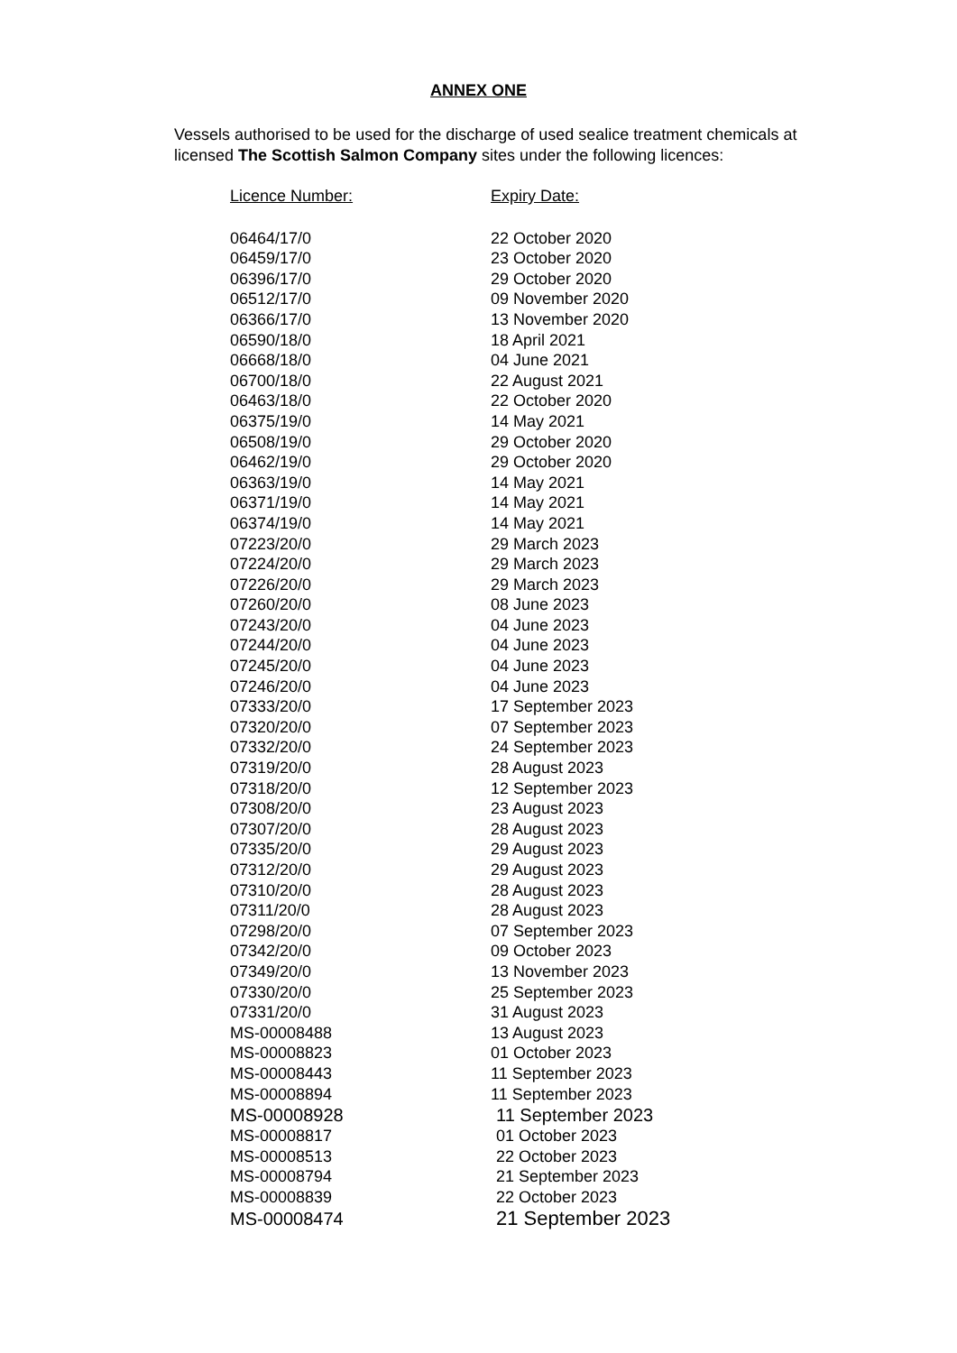ANNEX ONE
Vessels authorised to be used for the discharge of used sealice treatment chemicals at licensed The Scottish Salmon Company sites under the following licences:
| Licence Number: | Expiry Date: |
| --- | --- |
| 06464/17/0 | 22 October 2020 |
| 06459/17/0 | 23 October 2020 |
| 06396/17/0 | 29 October 2020 |
| 06512/17/0 | 09 November 2020 |
| 06366/17/0 | 13 November 2020 |
| 06590/18/0 | 18 April 2021 |
| 06668/18/0 | 04 June 2021 |
| 06700/18/0 | 22 August 2021 |
| 06463/18/0 | 22 October 2020 |
| 06375/19/0 | 14 May 2021 |
| 06508/19/0 | 29 October 2020 |
| 06462/19/0 | 29 October 2020 |
| 06363/19/0 | 14 May 2021 |
| 06371/19/0 | 14 May 2021 |
| 06374/19/0 | 14 May 2021 |
| 07223/20/0 | 29 March 2023 |
| 07224/20/0 | 29 March 2023 |
| 07226/20/0 | 29 March 2023 |
| 07260/20/0 | 08 June 2023 |
| 07243/20/0 | 04 June 2023 |
| 07244/20/0 | 04 June 2023 |
| 07245/20/0 | 04 June 2023 |
| 07246/20/0 | 04 June 2023 |
| 07333/20/0 | 17 September 2023 |
| 07320/20/0 | 07 September 2023 |
| 07332/20/0 | 24 September 2023 |
| 07319/20/0 | 28 August 2023 |
| 07318/20/0 | 12 September 2023 |
| 07308/20/0 | 23 August 2023 |
| 07307/20/0 | 28 August 2023 |
| 07335/20/0 | 29 August 2023 |
| 07312/20/0 | 29 August 2023 |
| 07310/20/0 | 28 August 2023 |
| 07311/20/0 | 28 August 2023 |
| 07298/20/0 | 07 September 2023 |
| 07342/20/0 | 09 October 2023 |
| 07349/20/0 | 13 November 2023 |
| 07330/20/0 | 25 September 2023 |
| 07331/20/0 | 31 August 2023 |
| MS-00008488 | 13 August 2023 |
| MS-00008823 | 01 October 2023 |
| MS-00008443 | 11 September 2023 |
| MS-00008894 | 11 September 2023 |
| MS-00008928 | 11 September 2023 |
| MS-00008817 | 01 October 2023 |
| MS-00008513 | 22 October 2023 |
| MS-00008794 | 21 September 2023 |
| MS-00008839 | 22 October 2023 |
| MS-00008474 | 21 September 2023 |